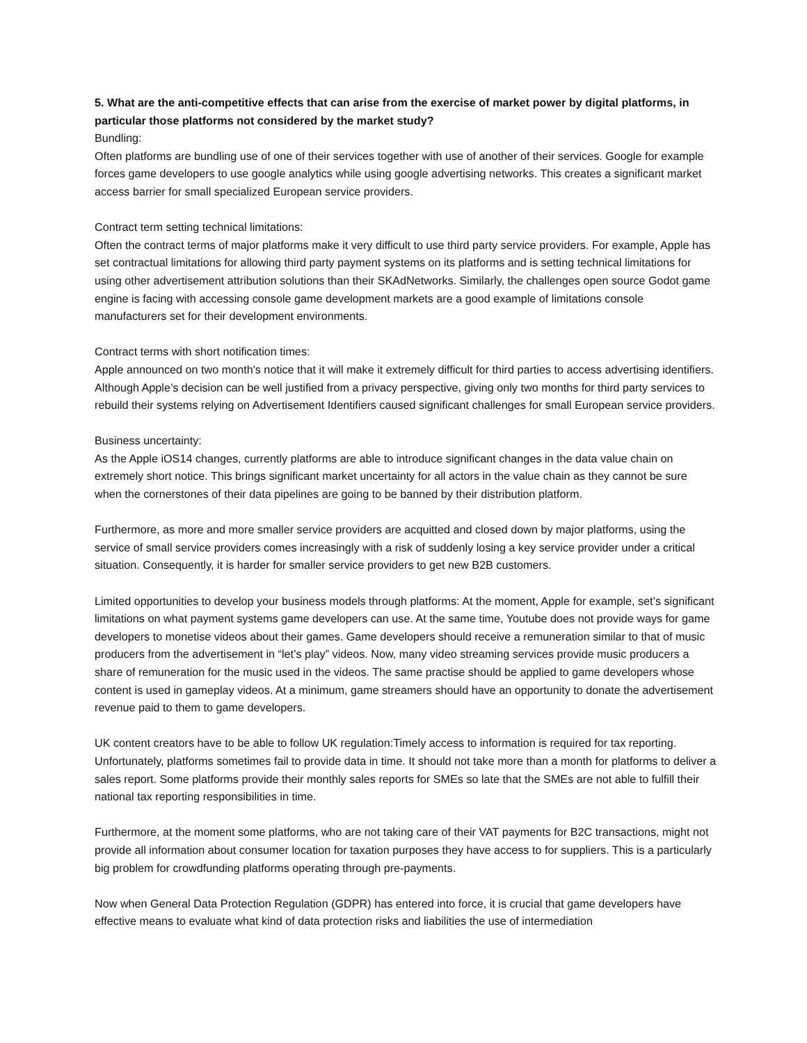5. What are the anti-competitive effects that can arise from the exercise of market power by digital platforms, in particular those platforms not considered by the market study?
Bundling:
Often platforms are bundling use of one of their services together with use of another of their services. Google for example forces game developers to use google analytics while using google advertising networks. This creates a significant market access barrier for small specialized European service providers.
Contract term setting technical limitations:
Often the contract terms of major platforms make it very difficult to use third party service providers. For example, Apple has set contractual limitations for allowing third party payment systems on its platforms and is setting technical limitations for using other advertisement attribution solutions than their SKAdNetworks. Similarly, the challenges open source Godot game engine is facing with accessing console game development markets are a good example of limitations console manufacturers set for their development environments.
Contract terms with short notification times:
Apple announced on two month's notice that it will make it extremely difficult for third parties to access advertising identifiers. Although Apple’s decision can be well justified from a privacy perspective, giving only two months for third party services to rebuild their systems relying on Advertisement Identifiers caused significant challenges for small European service providers.
Business uncertainty:
As the Apple iOS14 changes, currently platforms are able to introduce significant changes in the data value chain on extremely short notice. This brings significant market uncertainty for all actors in the value chain as they cannot be sure when the cornerstones of their data pipelines are going to be banned by their distribution platform.
Furthermore, as more and more smaller service providers are acquitted and closed down by major platforms, using the service of small service providers comes increasingly with a risk of suddenly losing a key service provider under a critical situation. Consequently, it is harder for smaller service providers to get new B2B customers.
Limited opportunities to develop your business models through platforms: At the moment, Apple for example, set’s significant limitations on what payment systems game developers can use. At the same time, Youtube does not provide ways for game developers to monetise videos about their games. Game developers should receive a remuneration similar to that of music producers from the advertisement in “let’s play” videos. Now, many video streaming services provide music producers a share of remuneration for the music used in the videos. The same practise should be applied to game developers whose content is used in gameplay videos. At a minimum, game streamers should have an opportunity to donate the advertisement revenue paid to them to game developers.
UK content creators have to be able to follow UK regulation:Timely access to information is required for tax reporting. Unfortunately, platforms sometimes fail to provide data in time. It should not take more than a month for platforms to deliver a sales report. Some platforms provide their monthly sales reports for SMEs so late that the SMEs are not able to fulfill their national tax reporting responsibilities in time.
Furthermore, at the moment some platforms, who are not taking care of their VAT payments for B2C transactions, might not provide all information about consumer location for taxation purposes they have access to for suppliers. This is a particularly big problem for crowdfunding platforms operating through pre-payments.
Now when General Data Protection Regulation (GDPR) has entered into force, it is crucial that game developers have effective means to evaluate what kind of data protection risks and liabilities the use of intermediation